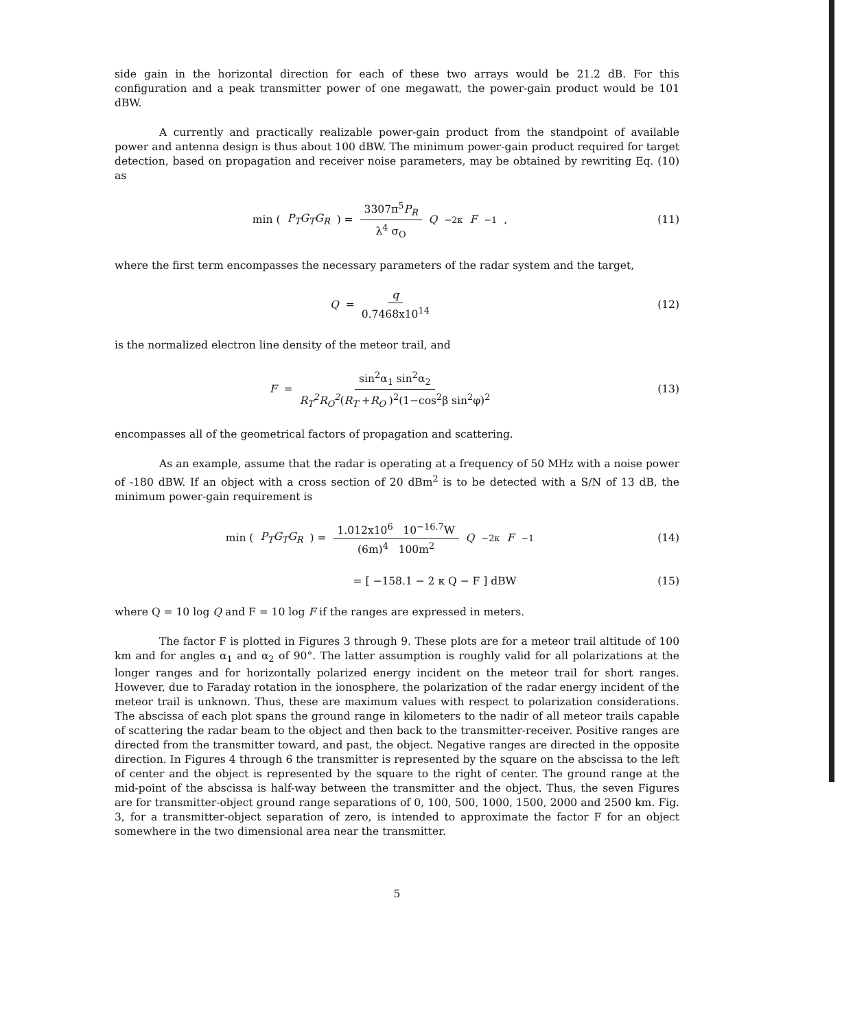side gain in the horizontal direction for each of these two arrays would be 21.2 dB. For this configuration and a peak transmitter power of one megawatt, the power-gain product would be 101 dBW.
A currently and practically realizable power-gain product from the standpoint of available power and antenna design is thus about 100 dBW. The minimum power-gain product required for target detection, based on propagation and receiver noise parameters, may be obtained by rewriting Eq. (10) as
min (P<sub>T</sub>G<sub>T</sub>G<sub>R</sub>) = 3307π<sup>5</sup>P<sub>R</sub> λ<sup>4</sup> σ<sub>O</sub> Q<sup>−2κ</sup> F<sup>−1</sup> ,
(11)
where the first term encompasses the necessary parameters of the radar system and the target,
Q = q 0.7468x10<sup>14</sup> (12)
is the normalized electron line density of the meteor trail, and
F = sin<sup>2</sup>α<sub>1</sub> sin<sup>2</sup>α<sub>2</sub> R<sub>T</sub><sup>2</sup>R<sub>O</sub><sup>2</sup>(R<sub>T</sub> +R<sub>O</sub> )<sup>2</sup>(1−cos<sup>2</sup>β sin<sup>2</sup>φ)<sup>2</sup>
(13)
encompasses all of the geometrical factors of propagation and scattering.
As an example, assume that the radar is operating at a frequency of 50 MHz with a noise power of -180 dBW. If an object with a cross section of 20 dBm<sup>2</sup> is to be detected with a S/N of 13 dB, the minimum power-gain requirement is
min (P<sub>T</sub>G<sub>T</sub>G<sub>R</sub>) = 1.012x10<sup>6</sup> 10<sup>−16.7</sup>W (6m)<sup>4</sup> 100m<sup>2</sup> Q<sup>−2κ</sup> F<sup>−1</sup>
(14)
= [ −158.1 − 2 κ Q − F ] dBW (15)
where Q = 10 log Q and F = 10 log F if the ranges are expressed in meters.
The factor F is plotted in Figures 3 through 9. These plots are for a meteor trail altitude of 100 km and for angles α<sub>1</sub> and α<sub>2</sub> of 90°. The latter assumption is roughly valid for all polarizations at the longer ranges and for horizontally polarized energy incident on the meteor trail for short ranges. However, due to Faraday rotation in the ionosphere, the polarization of the radar energy incident of the meteor trail is unknown. Thus, these are maximum values with respect to polarization considerations. The abscissa of each plot spans the ground range in kilometers to the nadir of all meteor trails capable of scattering the radar beam to the object and then back to the transmitter-receiver. Positive ranges are directed from the transmitter toward, and past, the object. Negative ranges are directed in the opposite direction. In Figures 4 through 6 the transmitter is represented by the square on the abscissa to the left of center and the object is represented by the square to the right of center. The ground range at the mid-point of the abscissa is half-way between the transmitter and the object. Thus, the seven Figures are for transmitter-object ground range separations of 0, 100, 500, 1000, 1500, 2000 and 2500 km. Fig. 3, for a transmitter-object separation of zero, is intended to approximate the factor F for an object somewhere in the two dimensional area near the transmitter.
5